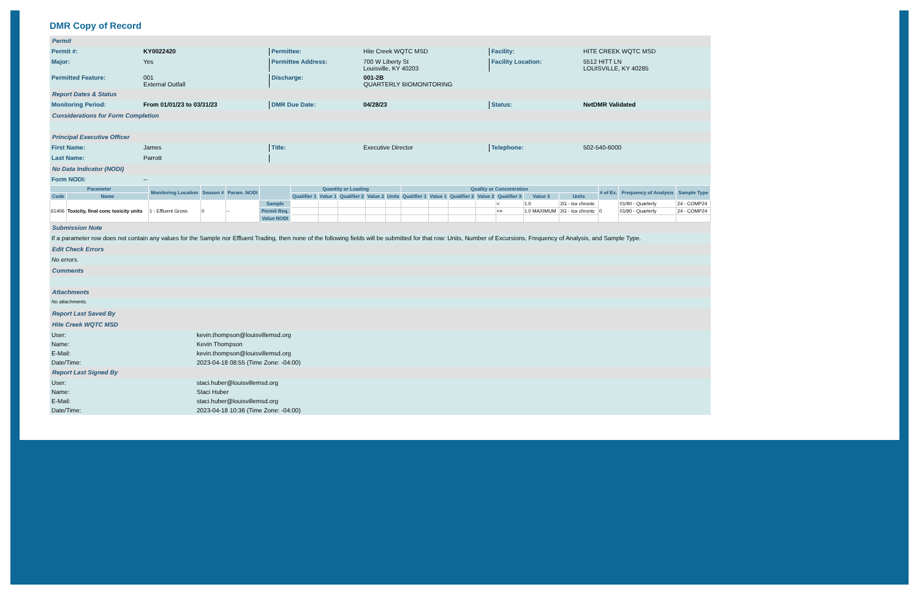DMR Copy of Record
Permit
Permit #: KY0022420 Permittee: Hite Creek WQTC MSD Facility: HITE CREEK WQTC MSD
Major: Yes Permittee Address: 700 W Liberty St
Louisville, KY 40203
Facility Location: 5512 HITT LN
LOUISVILLE, KY 40285
Permitted Feature: 001
External Outfall
Discharge: 001-2B
QUARTERLY BIOMONITORING
Report Dates & Status
Monitoring Period: From 01/01/23 to 03/31/23
DMR Due Date: 04/28/23 Status: NetDMR Validated
Considerations for Form Completion
Principal Executive Officer
First Name: James Title: Executive Director Telephone: 502-540-6000
Last Name: Parrott
No Data Indicator (NODI)
Form NODI: --
| Parameter | | Monitoring Location | Season # | Param. NODI | | Quantity or Loading | | | | | Quality or Concentration | | | | | | | # of Ex. | Frequency of Analysis | Sample Type |
| --- | --- | --- | --- | --- | --- | --- | --- | --- | --- | --- | --- | --- | --- | --- | --- | --- | --- | --- | --- | --- |
| Code | Name | | | | | Qualifier 1 | Value 1 | Qualifier 2 | Value 2 | Units | Qualifier 1 | Value 1 | Qualifier 2 | Value 2 | Qualifier 3 | Value 3 | Units | | | |
| 61406 | Toxicity, final conc toxicity units | 1 - Effluent Gross | 0 | -- | Sample | | | | | | | | | | < | 1.0 | 2G - tox chronic | 0 | 01/90 - Quarterly | 24 - COMP24 |
| | | | | | Permit Req. | | | | | | | | | | <= | 1.0 MAXIMUM | 2G - tox chronic | | 01/90 - Quarterly | 24 - COMP24 |
| | | | | | Value NODI | | | | | | | | | | | | | | | |
Submission Note
If a parameter row does not contain any values for the Sample nor Effluent Trading, then none of the following fields will be submitted for that row: Units, Number of Excursions, Frequency of Analysis, and Sample Type.
Edit Check Errors
No errors.
Comments
Attachments
No attachments.
Report Last Saved By
Hite Creek WQTC MSD
User: kevin.thompson@louisvillemsd.org
Name: Kevin Thompson
E-Mail: kevin.thompson@louisvillemsd.org
Date/Time: 2023-04-18 08:55 (Time Zone: -04:00)
Report Last Signed By
User: staci.huber@louisvillemsd.org
Name: Staci Huber
E-Mail: staci.huber@louisvillemsd.org
Date/Time: 2023-04-18 10:36 (Time Zone: -04:00)